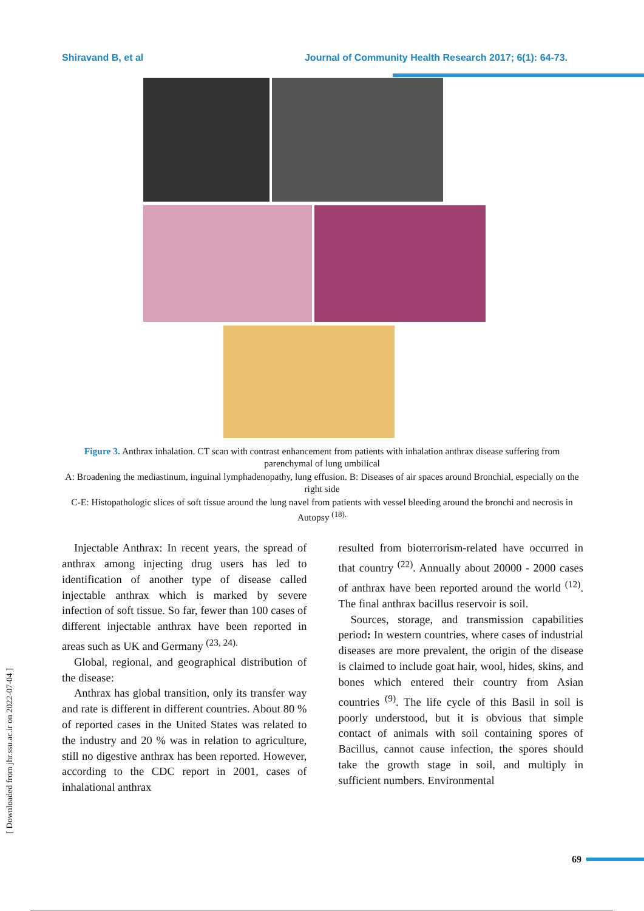Shiravand B, et al Journal of Community Health Research 2017; 6(1): 64-73.
Figure 3. Anthrax inhalation. CT scan with contrast enhancement from patients with inhalation anthrax disease suffering from parenchymal of lung umbilical
A: Broadening the mediastinum, inguinal lymphadenopathy, lung effusion. B: Diseases of air spaces around Bronchial, especially on the right side
C-E: Histopathologic slices of soft tissue around the lung navel from patients with vessel bleeding around the bronchi and necrosis in Autopsy <sup>(18).</sup>
Injectable Anthrax: In recent years, the spread of anthrax among injecting drug users has led to identification of another type of disease called injectable anthrax which is marked by severe infection of soft tissue. So far, fewer than 100 cases of different injectable anthrax have been reported in areas such as UK and Germany <sup>(23, 24).</sup>
Global, regional, and geographical distribution of the disease:
Anthrax has global transition, only its transfer way and rate is different in different countries. About 80 % of reported cases in the United States was related to the industry and 20 % was in relation to agriculture, still no digestive anthrax has been reported. However, according to the CDC report in 2001, cases of inhalational anthrax
resulted from bioterrorism-related have occurred in that country <sup>(22)</sup>. Annually about 20000 - 2000 cases of anthrax have been reported around the world <sup>(12)</sup>. The final anthrax bacillus reservoir is soil.
Sources, storage, and transmission capabilities period: In western countries, where cases of industrial diseases are more prevalent, the origin of the disease is claimed to include goat hair, wool, hides, skins, and bones which entered their country from Asian countries <sup>(9)</sup>. The life cycle of this Basil in soil is poorly understood, but it is obvious that simple contact of animals with soil containing spores of Bacillus, cannot cause infection, the spores should take the growth stage in soil, and multiply in sufficient numbers. Environmental
[ Downloaded from jhr.ssu.ac.ir on 2022-07-04 ]
69